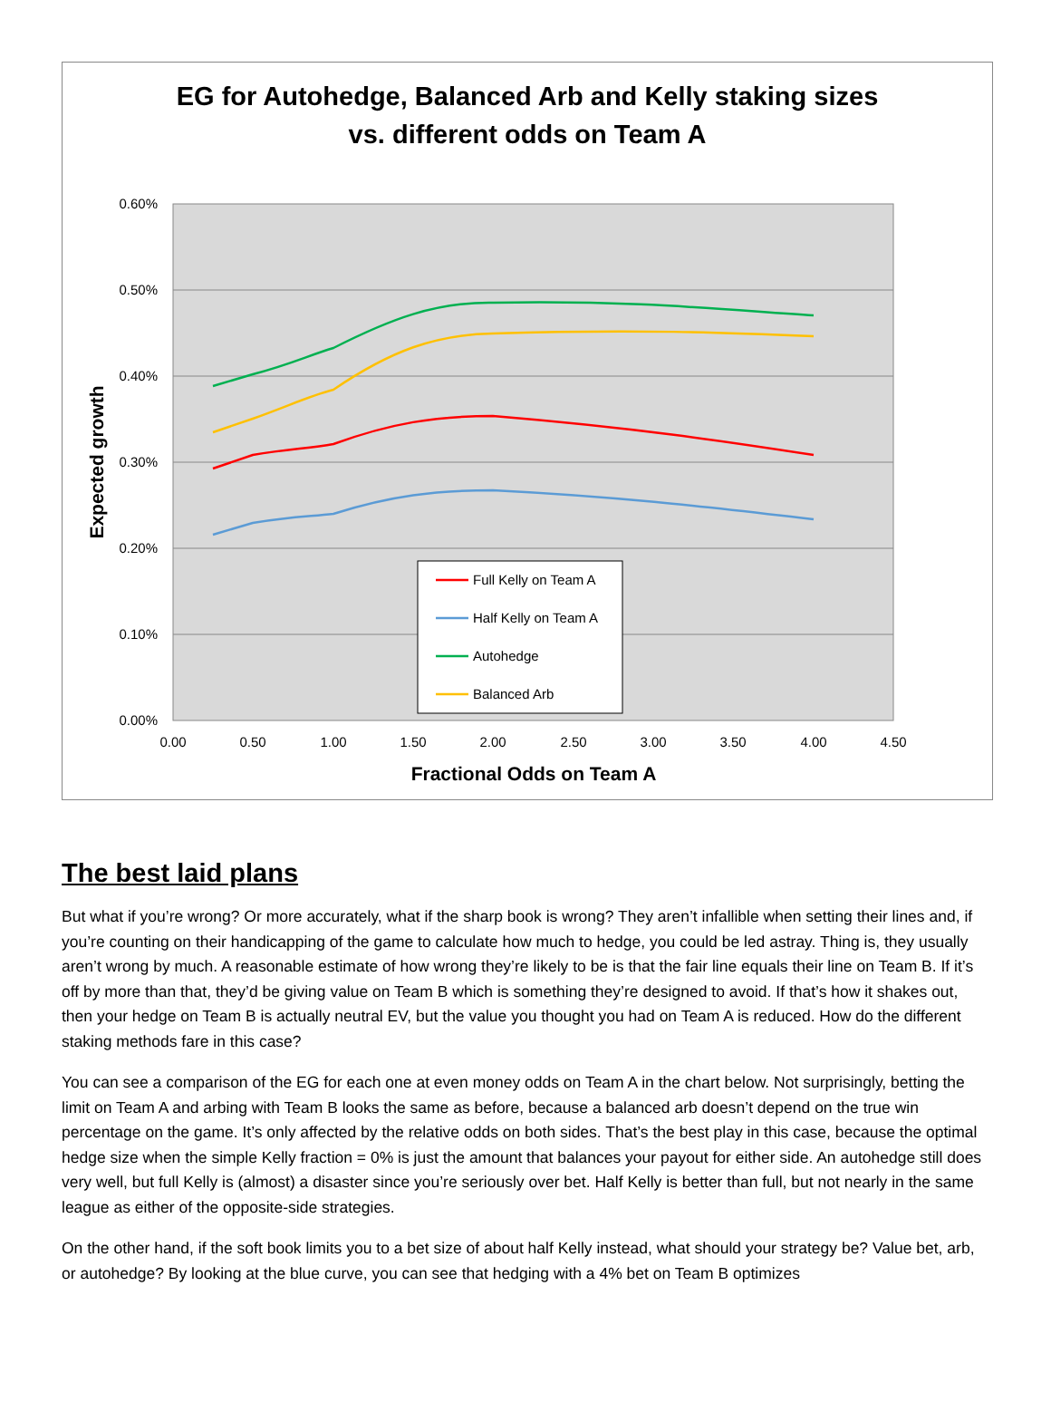EG for Autohedge, Balanced Arb and Kelly staking sizes
vs. different odds on Team A
0.60%
0.50%
0.40%
0.30%
0.20%
0.10%
0.00%
0.00
0.50
1.00
1.50
2.00
2.50
3.00
3.50
4.00
4.50
Fractional Odds on Team A
Expected growth
Full Kelly on Team A
Half Kelly on Team A
Autohedge
Balanced Arb
The best laid plans
But what if you’re wrong? Or more accurately, what if the sharp book is wrong? They aren’t infallible when setting their lines and, if you’re counting on their handicapping of the game to calculate how much to hedge, you could be led astray. Thing is, they usually aren’t wrong by much. A reasonable estimate of how wrong they’re likely to be is that the fair line equals their line on Team B. If it’s off by more than that, they’d be giving value on Team B which is something they’re designed to avoid. If that’s how it shakes out, then your hedge on Team B is actually neutral EV, but the value you thought you had on Team A is reduced. How do the different staking methods fare in this case?
You can see a comparison of the EG for each one at even money odds on Team A in the chart below. Not surprisingly, betting the limit on Team A and arbing with Team B looks the same as before, because a balanced arb doesn’t depend on the true win percentage on the game. It’s only affected by the relative odds on both sides. That’s the best play in this case, because the optimal hedge size when the simple Kelly fraction = 0% is just the amount that balances your payout for either side. An autohedge still does very well, but full Kelly is (almost) a disaster since you’re seriously over bet. Half Kelly is better than full, but not nearly in the same league as either of the opposite-side strategies.
On the other hand, if the soft book limits you to a bet size of about half Kelly instead, what should your strategy be? Value bet, arb, or autohedge? By looking at the blue curve, you can see that hedging with a 4% bet on Team B optimizes